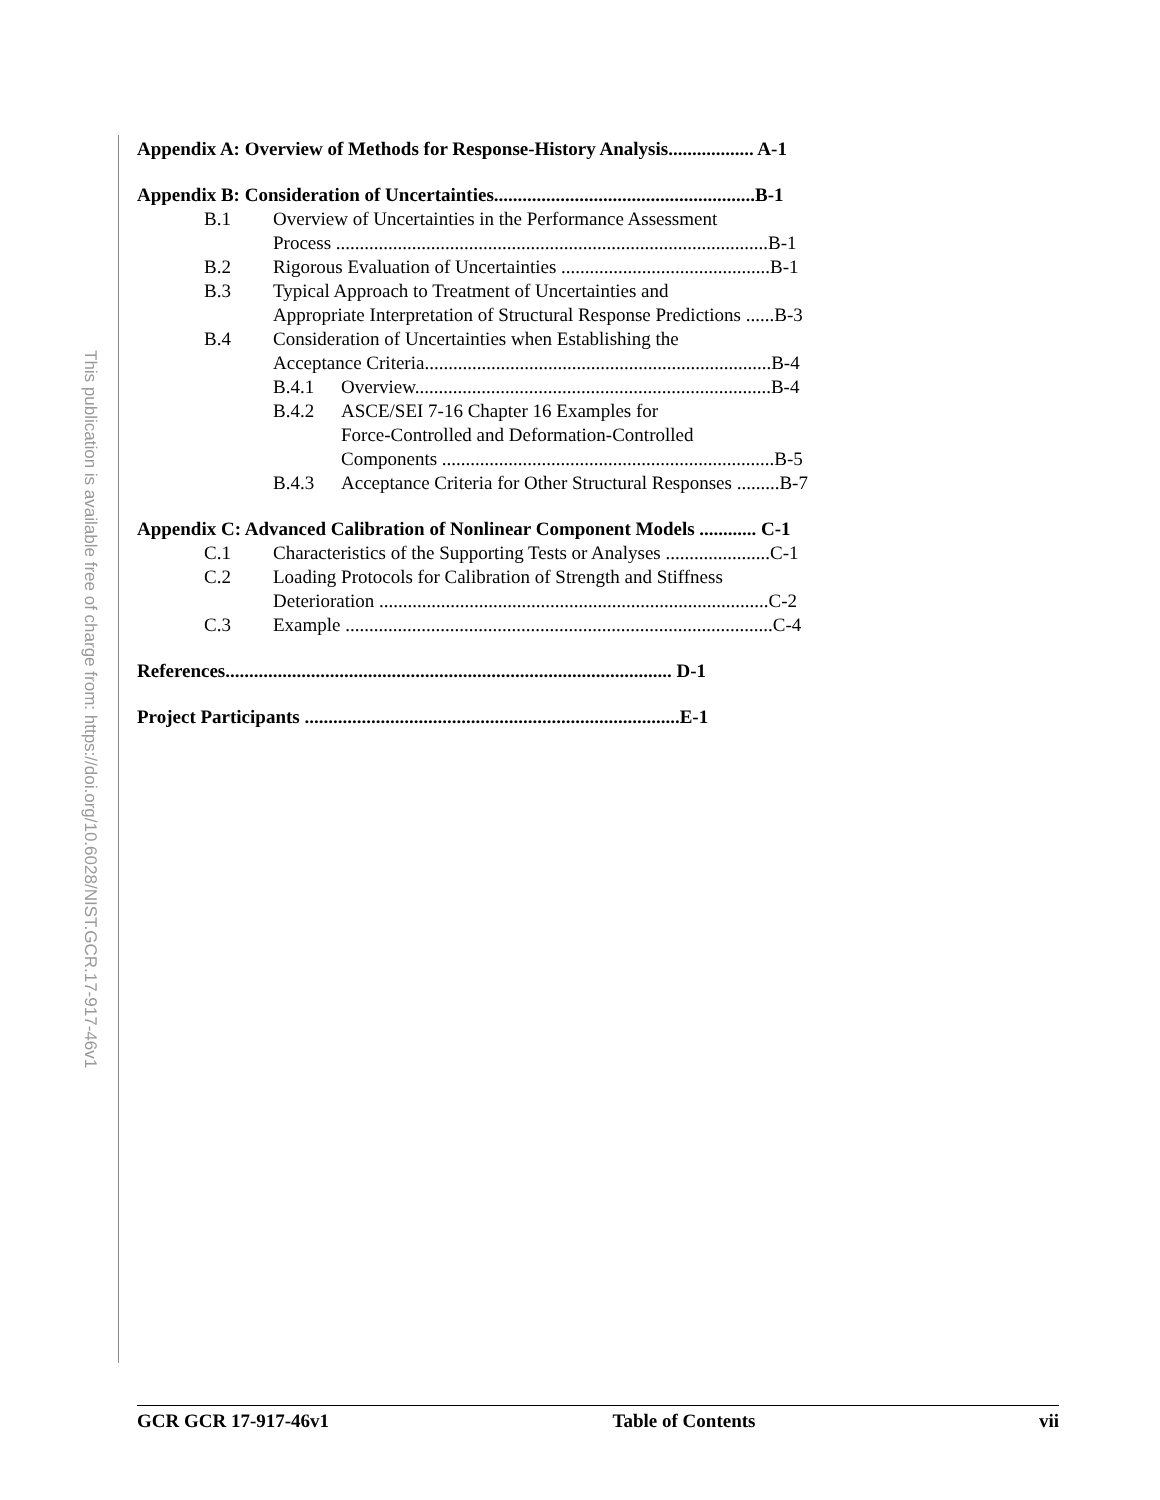This publication is available free of charge from: https://doi.org/10.6028/NIST.GCR.17-917-46v1
Appendix A: Overview of Methods for Response-History Analysis.................. A-1
Appendix B: Consideration of Uncertainties.......................................................B-1
B.1 Overview of Uncertainties in the Performance Assessment
Process ...........................................................................................B-1
B.2 Rigorous Evaluation of Uncertainties ............................................B-1
B.3 Typical Approach to Treatment of Uncertainties and
Appropriate Interpretation of Structural Response Predictions ......B-3
B.4 Consideration of Uncertainties when Establishing the
Acceptance Criteria.........................................................................B-4
B.4.1 Overview...........................................................................B-4
B.4.2 ASCE/SEI 7-16 Chapter 16 Examples for
Force-Controlled and Deformation-Controlled
Components ......................................................................B-5
B.4.3 Acceptance Criteria for Other Structural Responses .........B-7
Appendix C: Advanced Calibration of Nonlinear Component Models ............ C-1
C.1 Characteristics of the Supporting Tests or Analyses ......................C-1
C.2 Loading Protocols for Calibration of Strength and Stiffness
Deterioration ..................................................................................C-2
C.3 Example ..........................................................................................C-4
References.............................................................................................. D-1
Project Participants ...............................................................................E-1
GCR GCR 17-917-46v1 Table of Contents vii